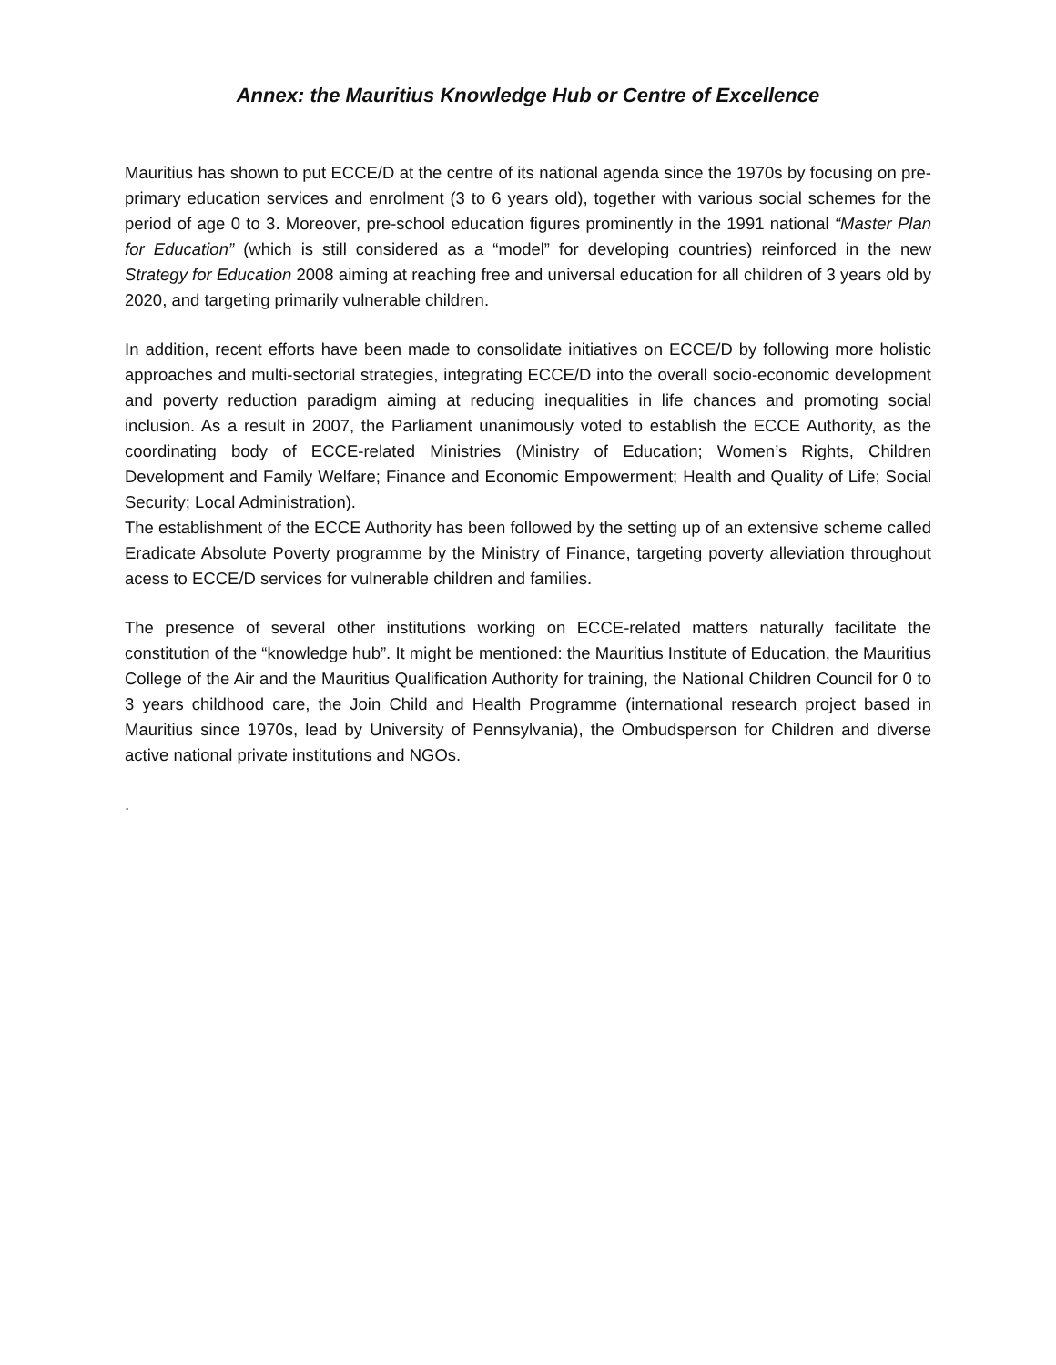Annex: the Mauritius Knowledge Hub or Centre of Excellence
Mauritius has shown to put ECCE/D at the centre of its national agenda since the 1970s by focusing on pre-primary education services and enrolment (3 to 6 years old), together with various social schemes for the period of age 0 to 3. Moreover, pre-school education figures prominently in the 1991 national “Master Plan for Education” (which is still considered as a “model” for developing countries) reinforced in the new Strategy for Education 2008 aiming at reaching free and universal education for all children of 3 years old by 2020, and targeting primarily vulnerable children.
In addition, recent efforts have been made to consolidate initiatives on ECCE/D by following more holistic approaches and multi-sectorial strategies, integrating ECCE/D into the overall socio-economic development and poverty reduction paradigm aiming at reducing inequalities in life chances and promoting social inclusion. As a result in 2007, the Parliament unanimously voted to establish the ECCE Authority, as the coordinating body of ECCE-related Ministries (Ministry of Education; Women’s Rights, Children Development and Family Welfare; Finance and Economic Empowerment; Health and Quality of Life; Social Security; Local Administration).
The establishment of the ECCE Authority has been followed by the setting up of an extensive scheme called Eradicate Absolute Poverty programme by the Ministry of Finance, targeting poverty alleviation throughout acess to ECCE/D services for vulnerable children and families.
The presence of several other institutions working on ECCE-related matters naturally facilitate the constitution of the “knowledge hub”. It might be mentioned: the Mauritius Institute of Education, the Mauritius College of the Air and the Mauritius Qualification Authority for training, the National Children Council for 0 to 3 years childhood care, the Join Child and Health Programme (international research project based in Mauritius since 1970s, lead by University of Pennsylvania), the Ombudsperson for Children and diverse active national private institutions and NGOs.
.